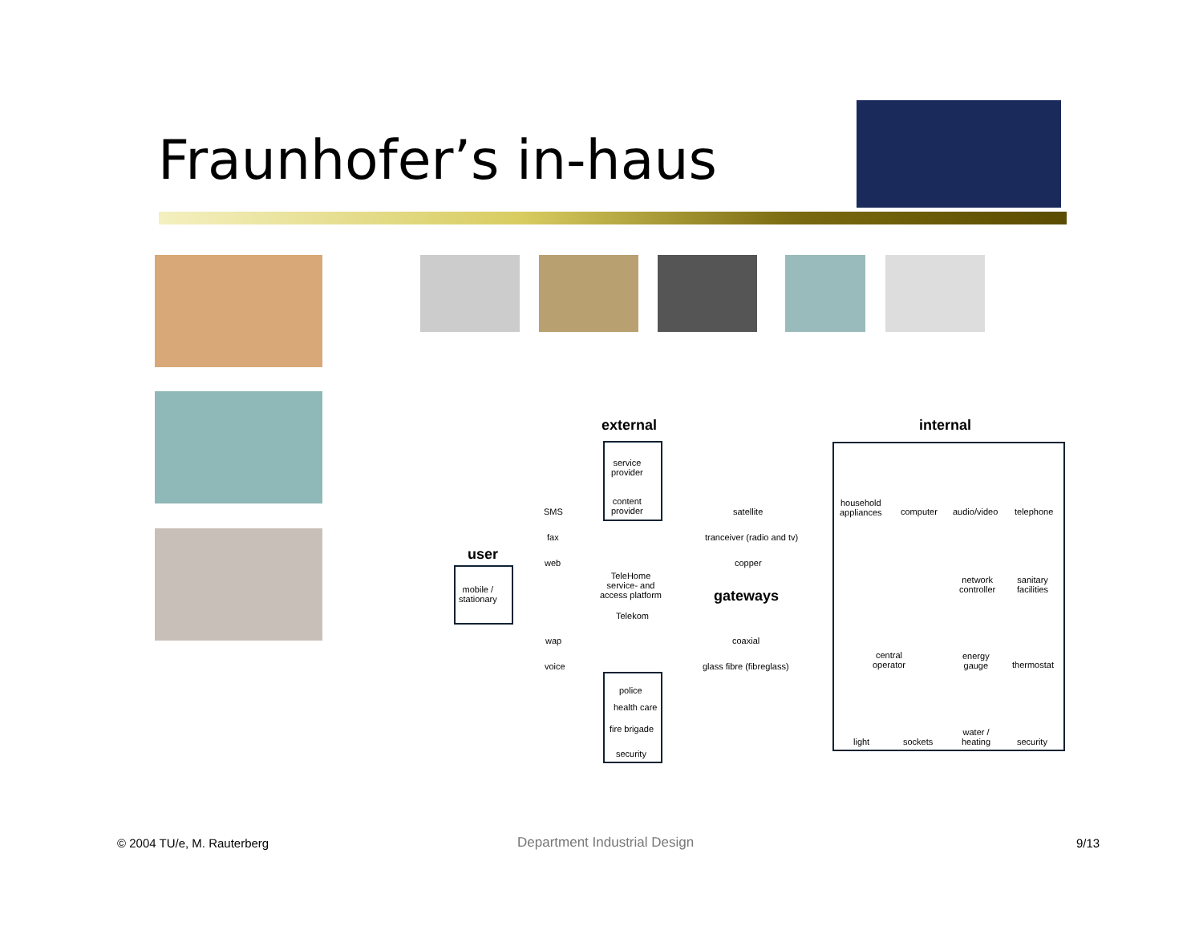Fraunhofer’s in-haus
external internal
user
gateways
service
provider
content
provider
mobile /
stationary
TeleHome
service- and
access platform
Telekom
SMS
fax
web
wap
voice
satellite
tranceiver (radio and tv)
copper
coaxial
glass fibre (fibreglass)
police
health care
fire brigade
security
household
appliances
computer audio/video telephone
network
controller
sanitary
facilities
central
operator
energy
gauge
thermostat
light sockets
water /
heating
security
© 2004 TU/e, M. Rauterberg Department Industrial Design 9/13